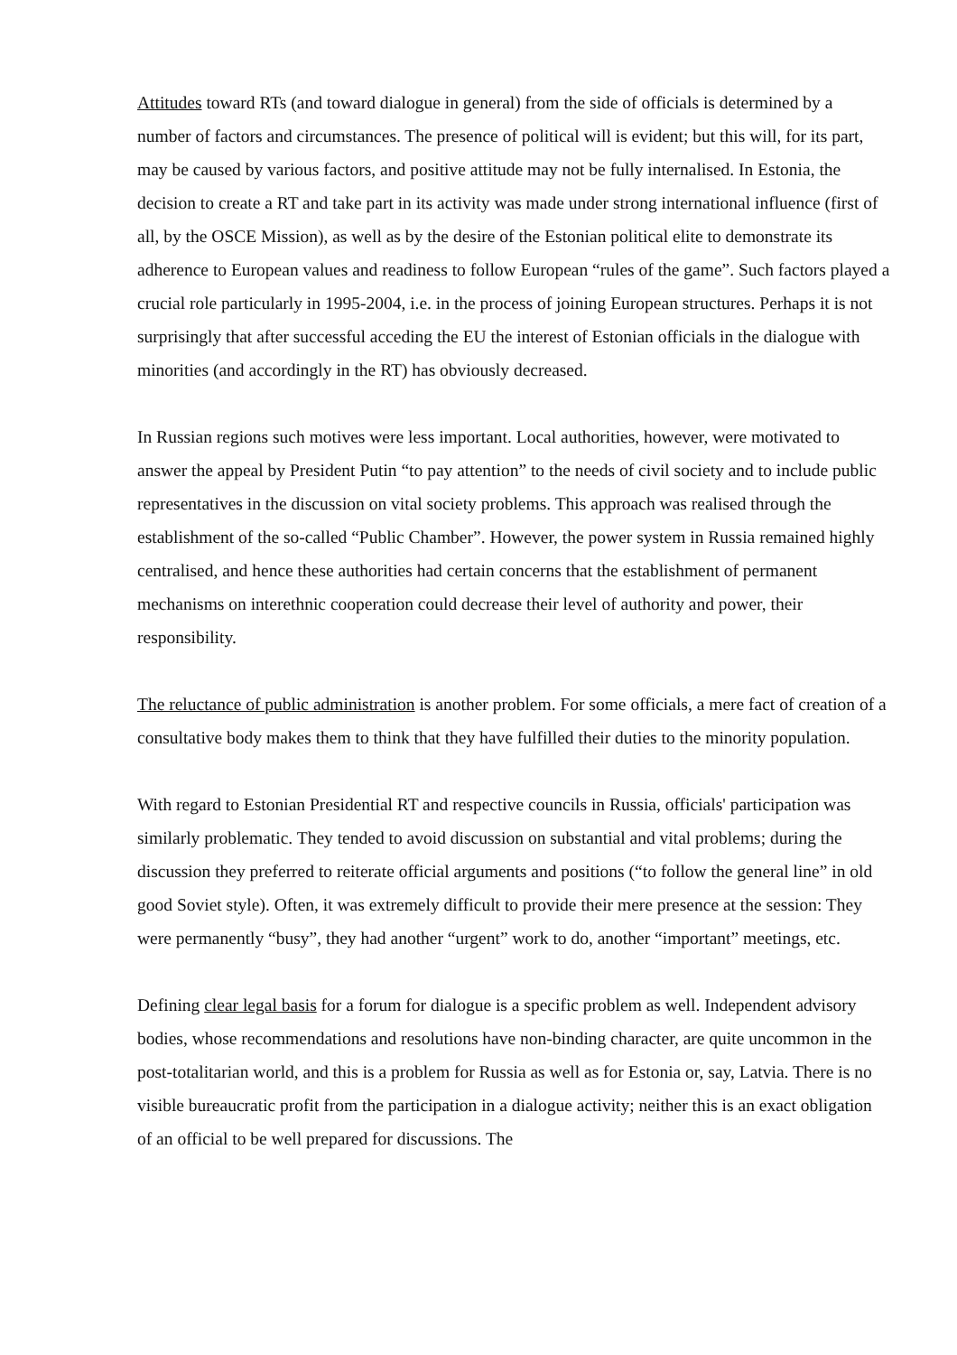Attitudes toward RTs (and toward dialogue in general) from the side of officials is determined by a number of factors and circumstances. The presence of political will is evident; but this will, for its part, may be caused by various factors, and positive attitude may not be fully internalised. In Estonia, the decision to create a RT and take part in its activity was made under strong international influence (first of all, by the OSCE Mission), as well as by the desire of the Estonian political elite to demonstrate its adherence to European values and readiness to follow European “rules of the game”. Such factors played a crucial role particularly in 1995-2004, i.e. in the process of joining European structures. Perhaps it is not surprisingly that after successful acceding the EU the interest of Estonian officials in the dialogue with minorities (and accordingly in the RT) has obviously decreased.
In Russian regions such motives were less important. Local authorities, however, were motivated to answer the appeal by President Putin “to pay attention” to the needs of civil society and to include public representatives in the discussion on vital society problems. This approach was realised through the establishment of the so-called “Public Chamber”. However, the power system in Russia remained highly centralised, and hence these authorities had certain concerns that the establishment of permanent mechanisms on interethnic cooperation could decrease their level of authority and power, their responsibility.
The reluctance of public administration is another problem. For some officials, a mere fact of creation of a consultative body makes them to think that they have fulfilled their duties to the minority population.
With regard to Estonian Presidential RT and respective councils in Russia, officials' participation was similarly problematic. They tended to avoid discussion on substantial and vital problems; during the discussion they preferred to reiterate official arguments and positions (“to follow the general line” in old good Soviet style). Often, it was extremely difficult to provide their mere presence at the session: They were permanently “busy”, they had another “urgent” work to do, another “important” meetings, etc.
Defining clear legal basis for a forum for dialogue is a specific problem as well. Independent advisory bodies, whose recommendations and resolutions have non-binding character, are quite uncommon in the post-totalitarian world, and this is a problem for Russia as well as for Estonia or, say, Latvia. There is no visible bureaucratic profit from the participation in a dialogue activity; neither this is an exact obligation of an official to be well prepared for discussions. The